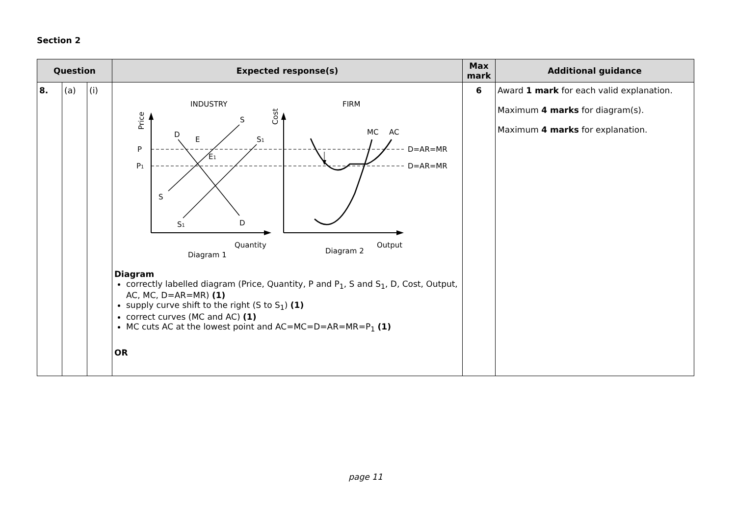Section 2
| Question | | | Expected response(s) | Max mark | Additional guidance |
| --- | --- | --- | --- | --- | --- |
| 8. | (a) | (i) | INDUSTRY FIRM Price Cost P P 1 S S 1 D S S 1 D E E 1 MC AC D=AR=MR D=AR=MR Quantity Output Diagram 1 Diagram 2 Diagram correctly labelled diagram (Price, Quantity, P and P<sub>1</sub>, S and S<sub>1</sub>, D, Cost, Output, AC, MC, D=AR=MR) (1) supply curve shift to the right (S to S<sub>1</sub>) (1) correct curves (MC and AC) (1) MC cuts AC at the lowest point and AC=MC=D=AR=MR=P<sub>1</sub> (1) OR | 6 | Award 1 mark for each valid explanation. Maximum 4 marks for diagram(s). Maximum 4 marks for explanation. |
page 11